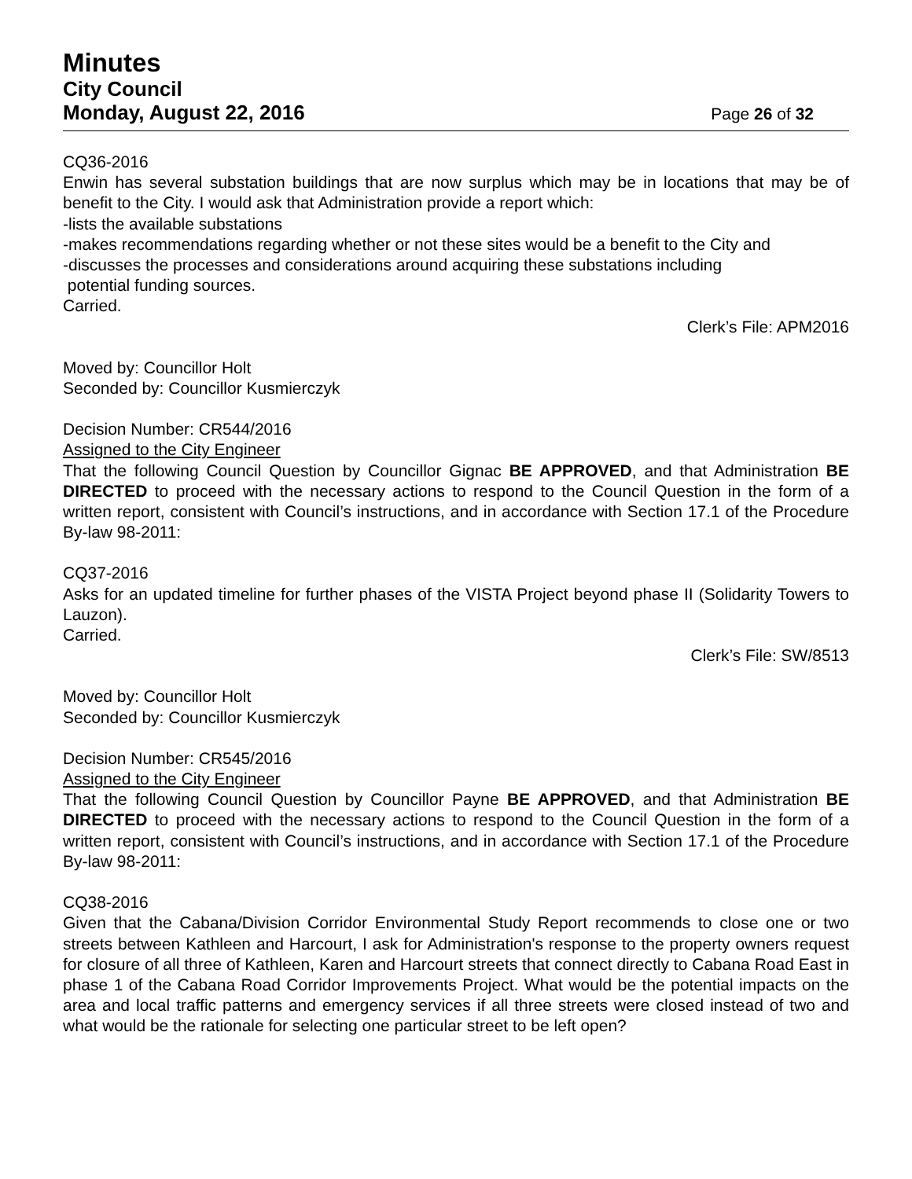Minutes
City Council
Monday, August 22, 2016 Page 26 of 32
CQ36-2016
Enwin has several substation buildings that are now surplus which may be in locations that may be of benefit to the City. I would ask that Administration provide a report which:
-lists the available substations
-makes recommendations regarding whether or not these sites would be a benefit to the City and
-discusses the processes and considerations around acquiring these substations including
potential funding sources.
Carried.
Clerk’s File: APM2016
Moved by: Councillor Holt
Seconded by: Councillor Kusmierczyk
Decision Number: CR544/2016
Assigned to the City Engineer
That the following Council Question by Councillor Gignac BE APPROVED, and that Administration BE DIRECTED to proceed with the necessary actions to respond to the Council Question in the form of a written report, consistent with Council’s instructions, and in accordance with Section 17.1 of the Procedure By-law 98-2011:
CQ37-2016
Asks for an updated timeline for further phases of the VISTA Project beyond phase II (Solidarity Towers to Lauzon).
Carried.
Clerk’s File: SW/8513
Moved by: Councillor Holt
Seconded by: Councillor Kusmierczyk
Decision Number: CR545/2016
Assigned to the City Engineer
That the following Council Question by Councillor Payne BE APPROVED, and that Administration BE DIRECTED to proceed with the necessary actions to respond to the Council Question in the form of a written report, consistent with Council’s instructions, and in accordance with Section 17.1 of the Procedure By-law 98-2011:
CQ38-2016
Given that the Cabana/Division Corridor Environmental Study Report recommends to close one or two streets between Kathleen and Harcourt, I ask for Administration's response to the property owners request for closure of all three of Kathleen, Karen and Harcourt streets that connect directly to Cabana Road East in phase 1 of the Cabana Road Corridor Improvements Project. What would be the potential impacts on the area and local traffic patterns and emergency services if all three streets were closed instead of two and what would be the rationale for selecting one particular street to be left open?